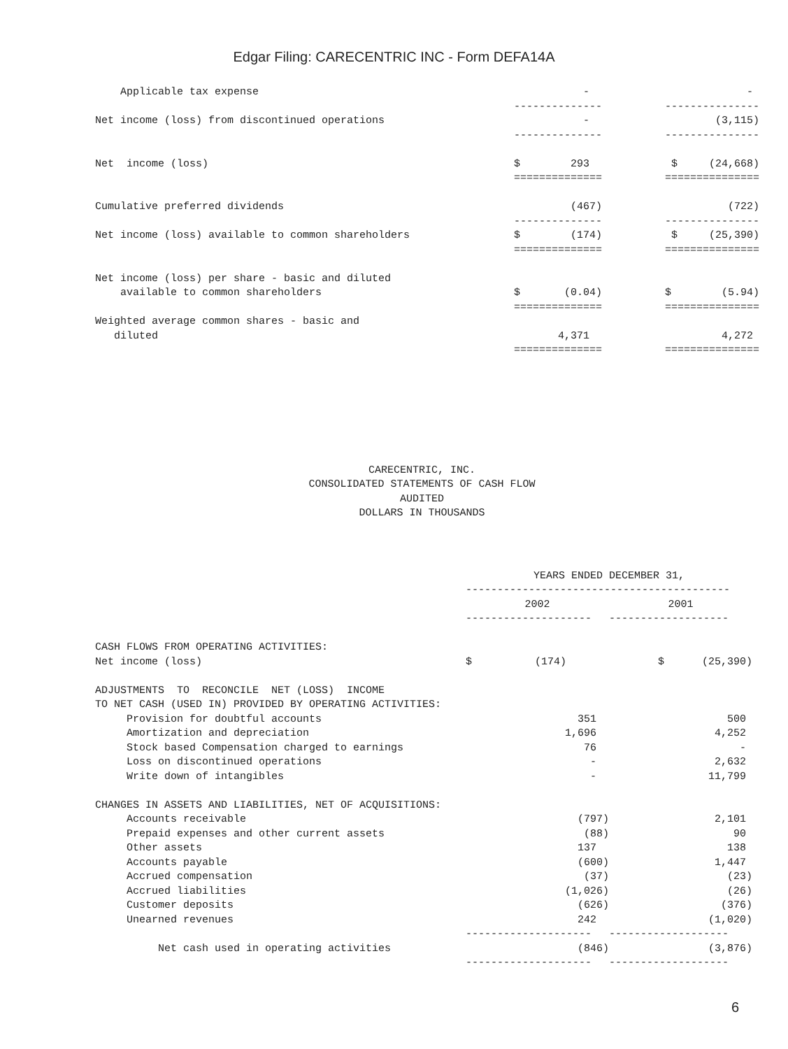Edgar Filing: CARECENTRIC INC - Form DEFA14A
| Applicable tax expense | - | | - |
| | -------------- | | --------------- |
| Net income (loss) from discontinued operations | - | | (3,115) |
| | -------------- | | --------------- |
| Net income (loss) | $ 293 | | $ (24,668) |
| | ============== | | =============== |
| Cumulative preferred dividends | (467) | | (722) |
| | -------------- | | --------------- |
| Net income (loss) available to common shareholders | $ (174) | | $ (25,390) |
| | ============== | | =============== |
| Net income (loss) per share - basic and diluted | | | |
| available to common shareholders | $ (0.04) | | $ (5.94) |
| | ============== | | =============== |
| Weighted average common shares - basic and | | | |
| diluted | 4,371 | | 4,272 |
| | ============== | | =============== |
CARECENTRIC, INC. CONSOLIDATED STATEMENTS OF CASH FLOW AUDITED DOLLARS IN THOUSANDS
| | YEARS ENDED DECEMBER 31, | |
| | ------------------------------------------ | |
| | 2002 | 2001 |
| | -------------------- | ------------------- |
| CASH FLOWS FROM OPERATING ACTIVITIES: | | |
| Net income (loss) | $ (174) | $ (25,390) |
| ADJUSTMENTS TO RECONCILE NET (LOSS) INCOME | | |
| TO NET CASH (USED IN) PROVIDED BY OPERATING ACTIVITIES: | | |
| Provision for doubtful accounts | 351 | 500 |
| Amortization and depreciation | 1,696 | 4,252 |
| Stock based Compensation charged to earnings | 76 | - |
| Loss on discontinued operations | - | 2,632 |
| Write down of intangibles | - | 11,799 |
| CHANGES IN ASSETS AND LIABILITIES, NET OF ACQUISITIONS: | | |
| Accounts receivable | (797) | 2,101 |
| Prepaid expenses and other current assets | (88) | 90 |
| Other assets | 137 | 138 |
| Accounts payable | (600) | 1,447 |
| Accrued compensation | (37) | (23) |
| Accrued liabilities | (1,026) | (26) |
| Customer deposits | (626) | (376) |
| Unearned revenues | 242 | (1,020) |
| | -------------------- | ------------------- |
| Net cash used in operating activities | (846) | (3,876) |
| | -------------------- | ------------------- |
6